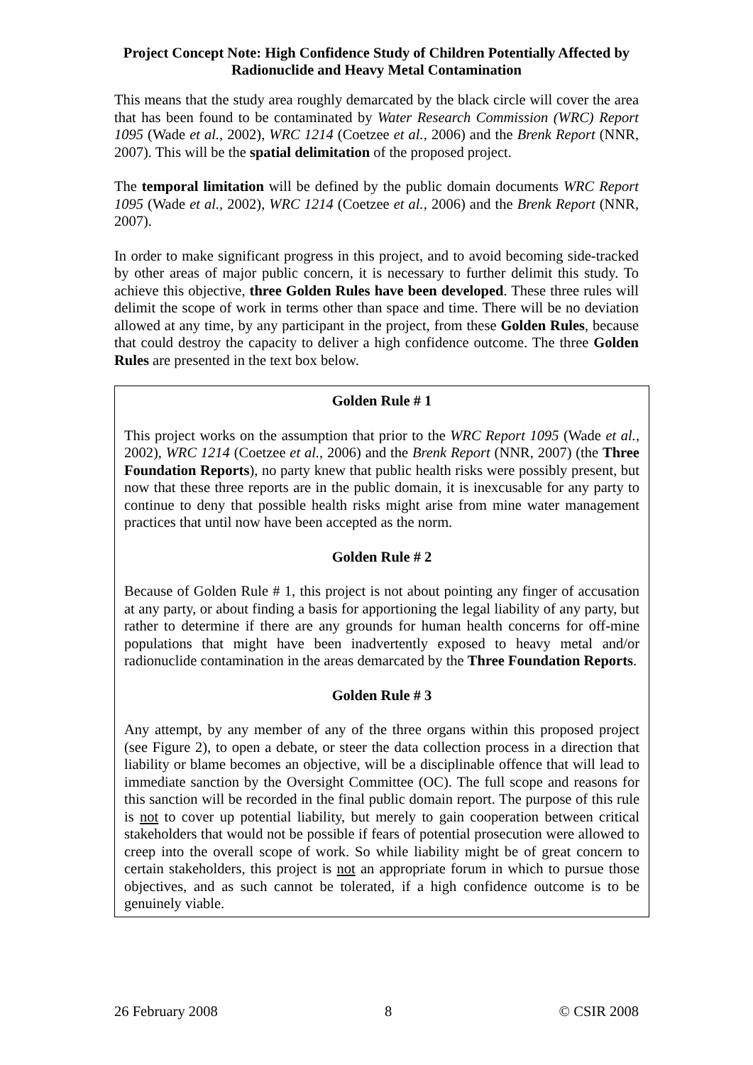Project Concept Note: High Confidence Study of Children Potentially Affected by Radionuclide and Heavy Metal Contamination
This means that the study area roughly demarcated by the black circle will cover the area that has been found to be contaminated by Water Research Commission (WRC) Report 1095 (Wade et al., 2002), WRC 1214 (Coetzee et al., 2006) and the Brenk Report (NNR, 2007). This will be the spatial delimitation of the proposed project.
The temporal limitation will be defined by the public domain documents WRC Report 1095 (Wade et al., 2002), WRC 1214 (Coetzee et al., 2006) and the Brenk Report (NNR, 2007).
In order to make significant progress in this project, and to avoid becoming side-tracked by other areas of major public concern, it is necessary to further delimit this study. To achieve this objective, three Golden Rules have been developed. These three rules will delimit the scope of work in terms other than space and time. There will be no deviation allowed at any time, by any participant in the project, from these Golden Rules, because that could destroy the capacity to deliver a high confidence outcome. The three Golden Rules are presented in the text box below.
Golden Rule # 1
This project works on the assumption that prior to the WRC Report 1095 (Wade et al., 2002), WRC 1214 (Coetzee et al., 2006) and the Brenk Report (NNR, 2007) (the Three Foundation Reports), no party knew that public health risks were possibly present, but now that these three reports are in the public domain, it is inexcusable for any party to continue to deny that possible health risks might arise from mine water management practices that until now have been accepted as the norm.
Golden Rule # 2
Because of Golden Rule # 1, this project is not about pointing any finger of accusation at any party, or about finding a basis for apportioning the legal liability of any party, but rather to determine if there are any grounds for human health concerns for off-mine populations that might have been inadvertently exposed to heavy metal and/or radionuclide contamination in the areas demarcated by the Three Foundation Reports.
Golden Rule # 3
Any attempt, by any member of any of the three organs within this proposed project (see Figure 2), to open a debate, or steer the data collection process in a direction that liability or blame becomes an objective, will be a disciplinable offence that will lead to immediate sanction by the Oversight Committee (OC). The full scope and reasons for this sanction will be recorded in the final public domain report. The purpose of this rule is not to cover up potential liability, but merely to gain cooperation between critical stakeholders that would not be possible if fears of potential prosecution were allowed to creep into the overall scope of work. So while liability might be of great concern to certain stakeholders, this project is not an appropriate forum in which to pursue those objectives, and as such cannot be tolerated, if a high confidence outcome is to be genuinely viable.
26 February 2008 8 © CSIR 2008